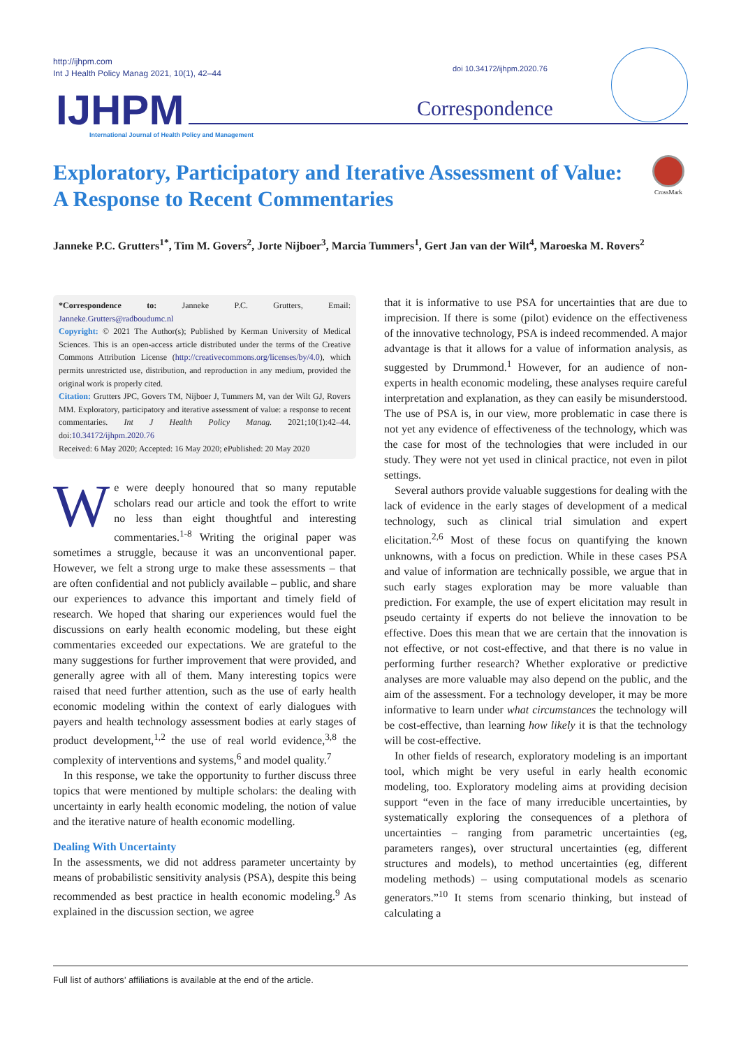http://ijhpm.com
Int J Health Policy Manag 2021, 10(1), 42–44
doi 10.34172/ijhpm.2020.76
IJHPM
International Journal of Health Policy and Management
Correspondence
Exploratory, Participatory and Iterative Assessment of Value:
A Response to Recent Commentaries
CrossMark
Janneke P.C. Grutters<sup>1*</sup>, Tim M. Govers<sup>2</sup>, Jorte Nijboer<sup>3</sup>, Marcia Tummers<sup>1</sup>, Gert Jan van der Wilt<sup>4</sup>, Maroeska M. Rovers<sup>2</sup>
*Correspondence to: Janneke P.C. Grutters, Email: Janneke.Grutters@radboudumc.nl
Copyright: © 2021 The Author(s); Published by Kerman University of Medical Sciences. This is an open-access article distributed under the terms of the Creative Commons Attribution License (http://creativecommons.org/licenses/by/4.0), which permits unrestricted use, distribution, and reproduction in any medium, provided the original work is properly cited.
Citation: Grutters JPC, Govers TM, Nijboer J, Tummers M, van der Wilt GJ, Rovers MM. Exploratory, participatory and iterative assessment of value: a response to recent commentaries. Int J Health Policy Manag. 2021;10(1):42–44. doi:10.34172/ijhpm.2020.76
Received: 6 May 2020; Accepted: 16 May 2020; ePublished: 20 May 2020
We were deeply honoured that so many reputable scholars read our article and took the effort to write no less than eight thoughtful and interesting commentaries.<sup>1-8</sup> Writing the original paper was sometimes a struggle, because it was an unconventional paper. However, we felt a strong urge to make these assessments – that are often confidential and not publicly available – public, and share our experiences to advance this important and timely field of research. We hoped that sharing our experiences would fuel the discussions on early health economic modeling, but these eight commentaries exceeded our expectations. We are grateful to the many suggestions for further improvement that were provided, and generally agree with all of them. Many interesting topics were raised that need further attention, such as the use of early health economic modeling within the context of early dialogues with payers and health technology assessment bodies at early stages of product development,<sup>1,2</sup> the use of real world evidence,<sup>3,8</sup> the complexity of interventions and systems,<sup>6</sup> and model quality.<sup>7</sup>
In this response, we take the opportunity to further discuss three topics that were mentioned by multiple scholars: the dealing with uncertainty in early health economic modeling, the notion of value and the iterative nature of health economic modelling.
Dealing With Uncertainty
In the assessments, we did not address parameter uncertainty by means of probabilistic sensitivity analysis (PSA), despite this being recommended as best practice in health economic modeling.<sup>9</sup> As explained in the discussion section, we agree
that it is informative to use PSA for uncertainties that are due to imprecision. If there is some (pilot) evidence on the effectiveness of the innovative technology, PSA is indeed recommended. A major advantage is that it allows for a value of information analysis, as suggested by Drummond.<sup>1</sup> However, for an audience of non-experts in health economic modeling, these analyses require careful interpretation and explanation, as they can easily be misunderstood. The use of PSA is, in our view, more problematic in case there is not yet any evidence of effectiveness of the technology, which was the case for most of the technologies that were included in our study. They were not yet used in clinical practice, not even in pilot settings.
Several authors provide valuable suggestions for dealing with the lack of evidence in the early stages of development of a medical technology, such as clinical trial simulation and expert elicitation.<sup>2,6</sup> Most of these focus on quantifying the known unknowns, with a focus on prediction. While in these cases PSA and value of information are technically possible, we argue that in such early stages exploration may be more valuable than prediction. For example, the use of expert elicitation may result in pseudo certainty if experts do not believe the innovation to be effective. Does this mean that we are certain that the innovation is not effective, or not cost-effective, and that there is no value in performing further research? Whether explorative or predictive analyses are more valuable may also depend on the public, and the aim of the assessment. For a technology developer, it may be more informative to learn under what circumstances the technology will be cost-effective, than learning how likely it is that the technology will be cost-effective.
In other fields of research, exploratory modeling is an important tool, which might be very useful in early health economic modeling, too. Exploratory modeling aims at providing decision support “even in the face of many irreducible uncertainties, by systematically exploring the consequences of a plethora of uncertainties – ranging from parametric uncertainties (eg, parameters ranges), over structural uncertainties (eg, different structures and models), to method uncertainties (eg, different modeling methods) – using computational models as scenario generators.”<sup>10</sup> It stems from scenario thinking, but instead of calculating a
Full list of authors’ affiliations is available at the end of the article.